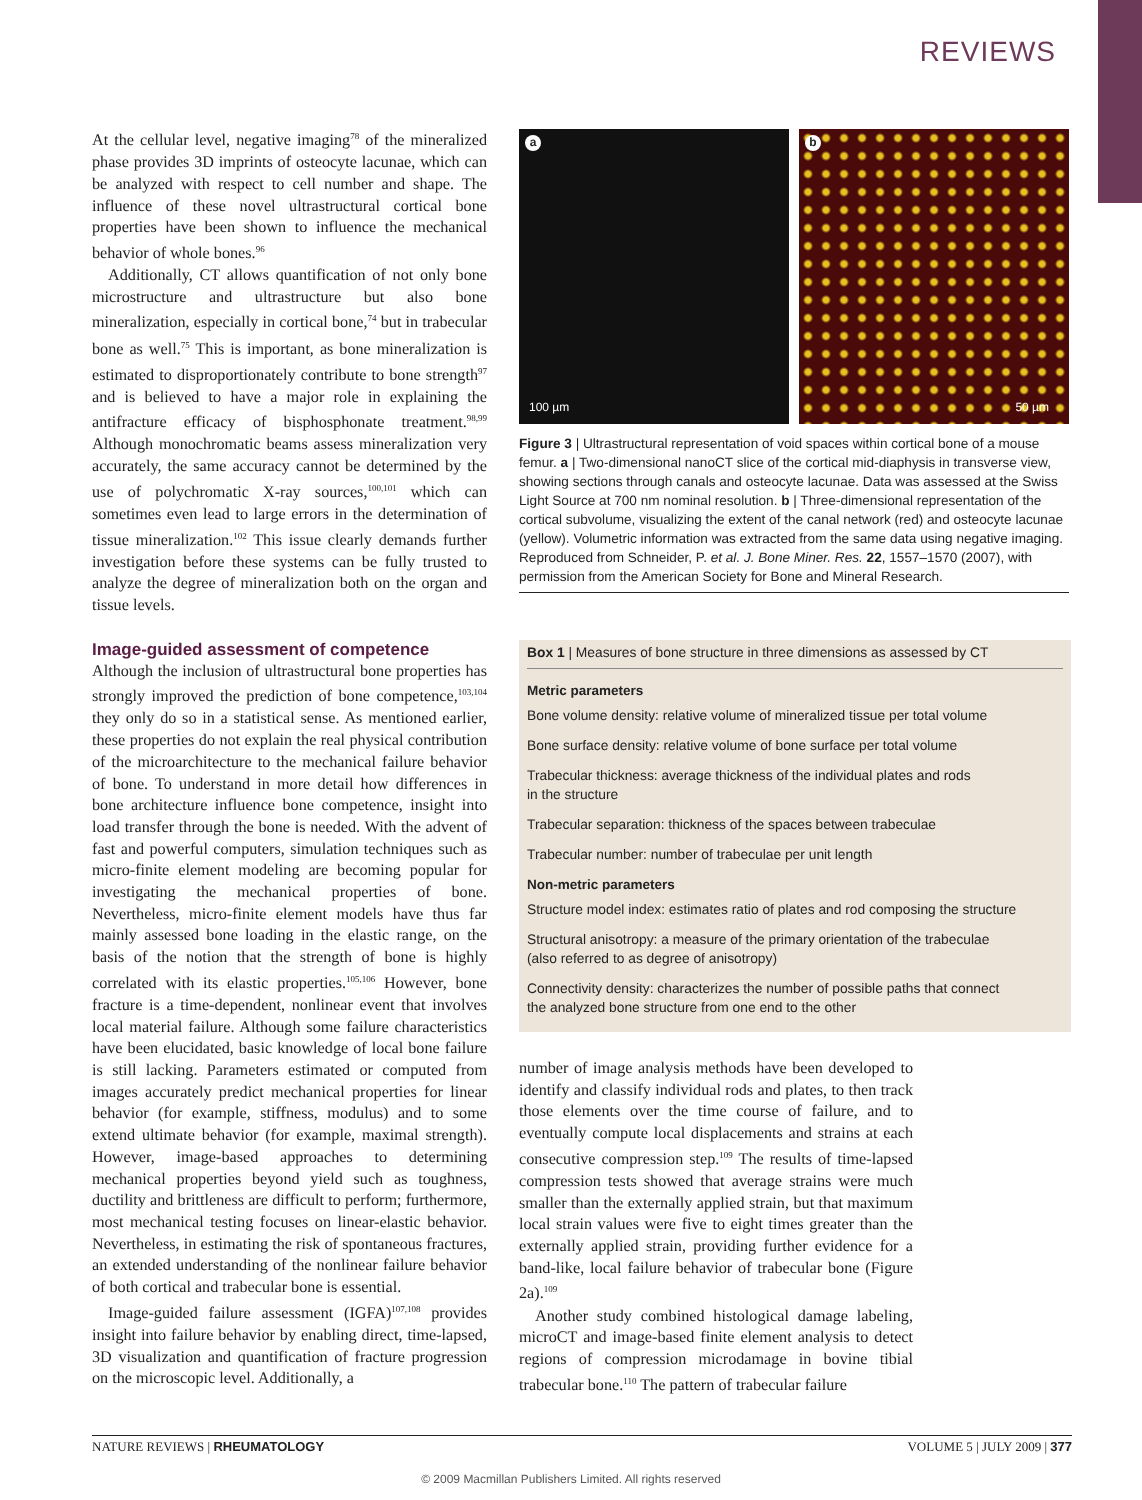REVIEWS
At the cellular level, negative imaging<sup>78</sup> of the mineralized phase provides 3D imprints of osteocyte lacunae, which can be analyzed with respect to cell number and shape. The influence of these novel ultrastructural cortical bone properties have been shown to influence the mechanical behavior of whole bones.<sup>96</sup>
Additionally, CT allows quantification of not only bone microstructure and ultrastructure but also bone mineralization, especially in cortical bone,<sup>74</sup> but in trabecular bone as well.<sup>75</sup> This is important, as bone mineralization is estimated to disproportionately contribute to bone strength<sup>97</sup> and is believed to have a major role in explaining the antifracture efficacy of bisphosphonate treatment.<sup>98,99</sup> Although monochromatic beams assess mineralization very accurately, the same accuracy cannot be determined by the use of polychromatic X-ray sources,<sup>100,101</sup> which can sometimes even lead to large errors in the determination of tissue mineralization.<sup>102</sup> This issue clearly demands further investigation before these systems can be fully trusted to analyze the degree of mineralization both on the organ and tissue levels.
Image-guided assessment of competence
Although the inclusion of ultrastructural bone properties has strongly improved the prediction of bone competence,<sup>103,104</sup> they only do so in a statistical sense. As mentioned earlier, these properties do not explain the real physical contribution of the microarchitecture to the mechanical failure behavior of bone. To understand in more detail how differences in bone architecture influence bone competence, insight into load transfer through the bone is needed. With the advent of fast and powerful computers, simulation techniques such as micro-finite element modeling are becoming popular for investigating the mechanical properties of bone. Nevertheless, micro-finite element models have thus far mainly assessed bone loading in the elastic range, on the basis of the notion that the strength of bone is highly correlated with its elastic properties.<sup>105,106</sup> However, bone fracture is a time-dependent, nonlinear event that involves local material failure. Although some failure characteristics have been elucidated, basic knowledge of local bone failure is still lacking. Parameters estimated or computed from images accurately predict mechanical properties for linear behavior (for example, stiffness, modulus) and to some extend ultimate behavior (for example, maximal strength). However, image-based approaches to determining mechanical properties beyond yield such as toughness, ductility and brittleness are difficult to perform; furthermore, most mechanical testing focuses on linear-elastic behavior. Nevertheless, in estimating the risk of spontaneous fractures, an extended understanding of the nonlinear failure behavior of both cortical and trabecular bone is essential.
Image-guided failure assessment (IGFA)<sup>107,108</sup> provides insight into failure behavior by enabling direct, time-lapsed, 3D visualization and quantification of fracture progression on the microscopic level. Additionally, a
a
100 µm
b
50 µm
Figure 3 | Ultrastructural representation of void spaces within cortical bone of a mouse femur. a | Two-dimensional nanoCT slice of the cortical mid-diaphysis in transverse view, showing sections through canals and osteocyte lacunae. Data was assessed at the Swiss Light Source at 700 nm nominal resolution. b | Three-dimensional representation of the cortical subvolume, visualizing the extent of the canal network (red) and osteocyte lacunae (yellow). Volumetric information was extracted from the same data using negative imaging. Reproduced from Schneider, P. et al. J. Bone Miner. Res. 22, 1557–1570 (2007), with permission from the American Society for Bone and Mineral Research.
Box 1 | Measures of bone structure in three dimensions as assessed by CT
Metric parameters
Bone volume density: relative volume of mineralized tissue per total volume
Bone surface density: relative volume of bone surface per total volume
Trabecular thickness: average thickness of the individual plates and rods
in the structure
Trabecular separation: thickness of the spaces between trabeculae
Trabecular number: number of trabeculae per unit length
Non-metric parameters
Structure model index: estimates ratio of plates and rod composing the structure
Structural anisotropy: a measure of the primary orientation of the trabeculae
(also referred to as degree of anisotropy)
Connectivity density: characterizes the number of possible paths that connect
the analyzed bone structure from one end to the other
number of image analysis methods have been developed to identify and classify individual rods and plates, to then track those elements over the time course of failure, and to eventually compute local displacements and strains at each consecutive compression step.<sup>109</sup> The results of time-lapsed compression tests showed that average strains were much smaller than the externally applied strain, but that maximum local strain values were five to eight times greater than the externally applied strain, providing further evidence for a band-like, local failure behavior of trabecular bone (Figure 2a).<sup>109</sup>
Another study combined histological damage labeling, microCT and image-based finite element analysis to detect regions of compression microdamage in bovine tibial trabecular bone.<sup>110</sup> The pattern of trabecular failure
NATURE REVIEWS | RHEUMATOLOGY VOLUME 5 | JULY 2009 | 377
© 2009 Macmillan Publishers Limited. All rights reserved